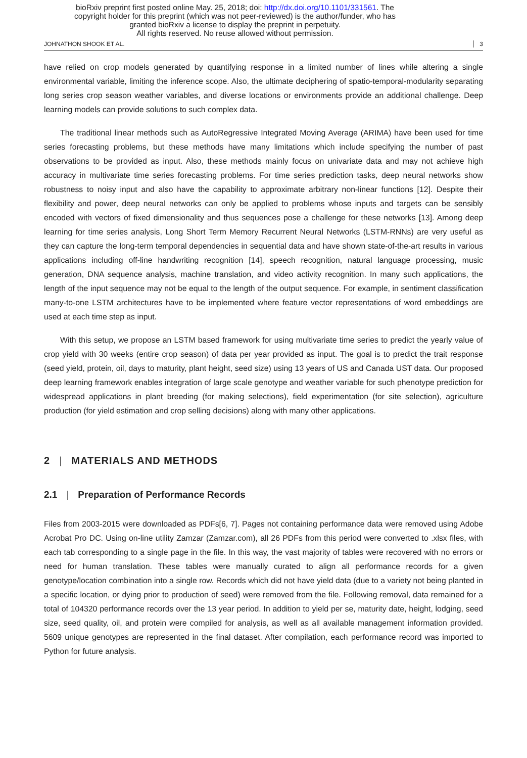bioRxiv preprint first posted online May. 25, 2018; doi: http://dx.doi.org/10.1101/331561. The
copyright holder for this preprint (which was not peer-reviewed) is the author/funder, who has
granted bioRxiv a license to display the preprint in perpetuity.
All rights reserved. No reuse allowed without permission.
JOHNATHON SHOOK ET AL. 3
have relied on crop models generated by quantifying response in a limited number of lines while altering a single environmental variable, limiting the inference scope. Also, the ultimate deciphering of spatio-temporal-modularity separating long series crop season weather variables, and diverse locations or environments provide an additional challenge. Deep learning models can provide solutions to such complex data.
The traditional linear methods such as AutoRegressive Integrated Moving Average (ARIMA) have been used for time series forecasting problems, but these methods have many limitations which include specifying the number of past observations to be provided as input. Also, these methods mainly focus on univariate data and may not achieve high accuracy in multivariate time series forecasting problems. For time series prediction tasks, deep neural networks show robustness to noisy input and also have the capability to approximate arbitrary non-linear functions [12]. Despite their flexibility and power, deep neural networks can only be applied to problems whose inputs and targets can be sensibly encoded with vectors of fixed dimensionality and thus sequences pose a challenge for these networks [13]. Among deep learning for time series analysis, Long Short Term Memory Recurrent Neural Networks (LSTM-RNNs) are very useful as they can capture the long-term temporal dependencies in sequential data and have shown state-of-the-art results in various applications including off-line handwriting recognition [14], speech recognition, natural language processing, music generation, DNA sequence analysis, machine translation, and video activity recognition. In many such applications, the length of the input sequence may not be equal to the length of the output sequence. For example, in sentiment classification many-to-one LSTM architectures have to be implemented where feature vector representations of word embeddings are used at each time step as input.
With this setup, we propose an LSTM based framework for using multivariate time series to predict the yearly value of crop yield with 30 weeks (entire crop season) of data per year provided as input. The goal is to predict the trait response (seed yield, protein, oil, days to maturity, plant height, seed size) using 13 years of US and Canada UST data. Our proposed deep learning framework enables integration of large scale genotype and weather variable for such phenotype prediction for widespread applications in plant breeding (for making selections), field experimentation (for site selection), agriculture production (for yield estimation and crop selling decisions) along with many other applications.
2 | MATERIALS AND METHODS
2.1 | Preparation of Performance Records
Files from 2003-2015 were downloaded as PDFs[6, 7]. Pages not containing performance data were removed using Adobe Acrobat Pro DC. Using on-line utility Zamzar (Zamzar.com), all 26 PDFs from this period were converted to .xlsx files, with each tab corresponding to a single page in the file. In this way, the vast majority of tables were recovered with no errors or need for human translation. These tables were manually curated to align all performance records for a given genotype/location combination into a single row. Records which did not have yield data (due to a variety not being planted in a specific location, or dying prior to production of seed) were removed from the file. Following removal, data remained for a total of 104320 performance records over the 13 year period. In addition to yield per se, maturity date, height, lodging, seed size, seed quality, oil, and protein were compiled for analysis, as well as all available management information provided. 5609 unique genotypes are represented in the final dataset. After compilation, each performance record was imported to Python for future analysis.